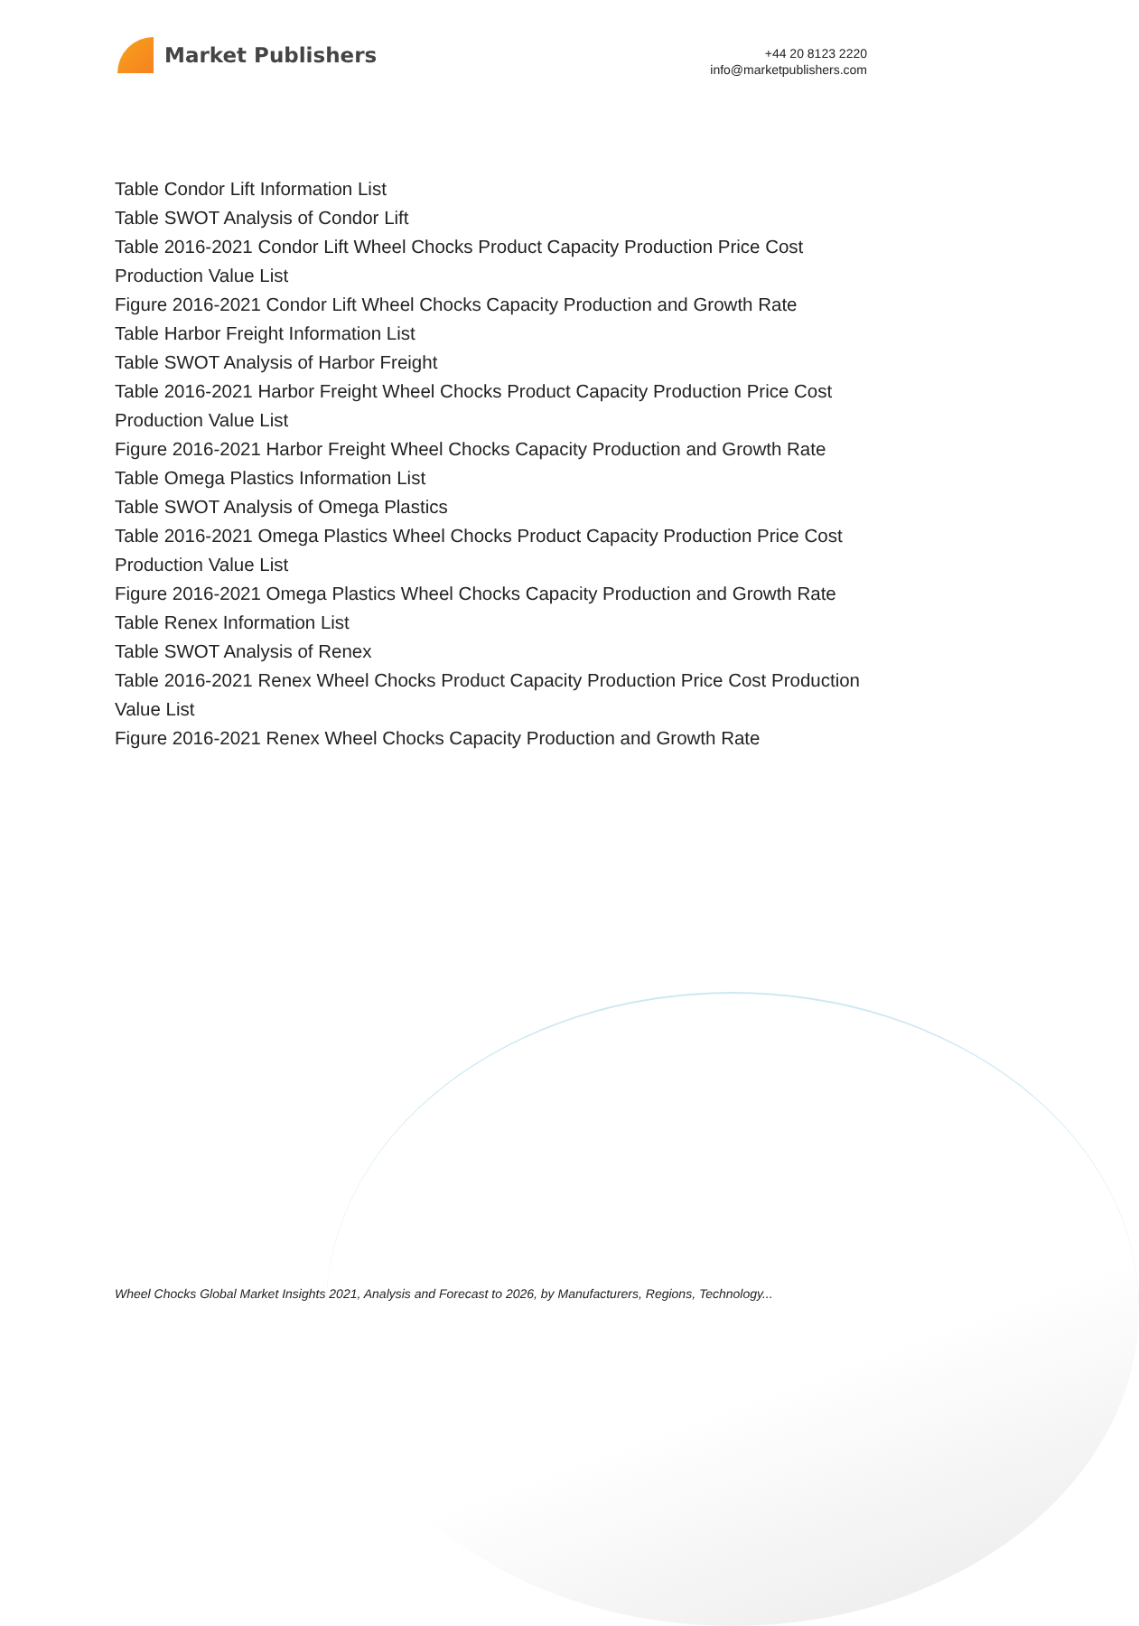Market Publishers
+44 20 8123 2220
info@marketpublishers.com
Table Condor Lift Information List
Table SWOT Analysis of Condor Lift
Table 2016-2021 Condor Lift Wheel Chocks Product Capacity Production Price Cost Production Value List
Figure 2016-2021 Condor Lift Wheel Chocks Capacity Production and Growth Rate
Table Harbor Freight Information List
Table SWOT Analysis of Harbor Freight
Table 2016-2021 Harbor Freight Wheel Chocks Product Capacity Production Price Cost Production Value List
Figure 2016-2021 Harbor Freight Wheel Chocks Capacity Production and Growth Rate
Table Omega Plastics Information List
Table SWOT Analysis of Omega Plastics
Table 2016-2021 Omega Plastics Wheel Chocks Product Capacity Production Price Cost Production Value List
Figure 2016-2021 Omega Plastics Wheel Chocks Capacity Production and Growth Rate
Table Renex Information List
Table SWOT Analysis of Renex
Table 2016-2021 Renex Wheel Chocks Product Capacity Production Price Cost Production Value List
Figure 2016-2021 Renex Wheel Chocks Capacity Production and Growth Rate
Wheel Chocks Global Market Insights 2021, Analysis and Forecast to 2026, by Manufacturers, Regions, Technology...